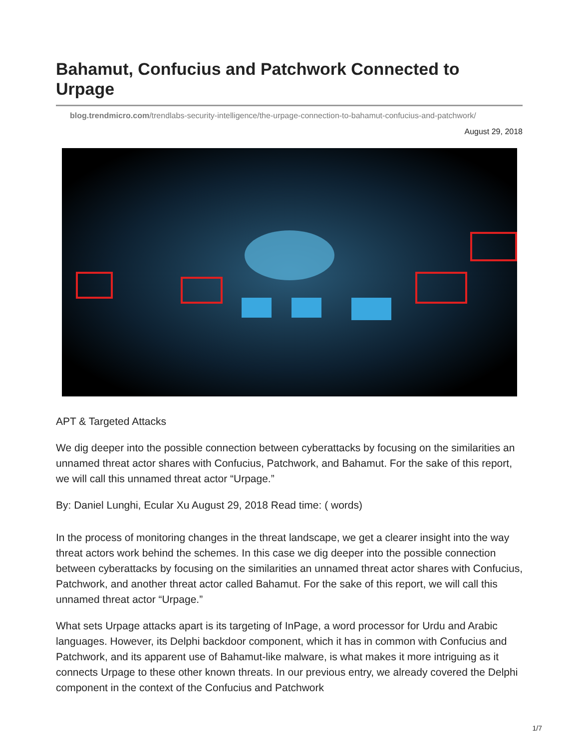Bahamut, Confucius and Patchwork Connected to Urpage
blog.trendmicro.com/trendlabs-security-intelligence/the-urpage-connection-to-bahamut-confucius-and-patchwork/
August 29, 2018
APT & Targeted Attacks
We dig deeper into the possible connection between cyberattacks by focusing on the similarities an unnamed threat actor shares with Confucius, Patchwork, and Bahamut. For the sake of this report, we will call this unnamed threat actor “Urpage.”
By: Daniel Lunghi, Ecular Xu August 29, 2018 Read time: ( words)
In the process of monitoring changes in the threat landscape, we get a clearer insight into the way threat actors work behind the schemes. In this case we dig deeper into the possible connection between cyberattacks by focusing on the similarities an unnamed threat actor shares with Confucius, Patchwork, and another threat actor called Bahamut. For the sake of this report, we will call this unnamed threat actor “Urpage.”
What sets Urpage attacks apart is its targeting of InPage, a word processor for Urdu and Arabic languages. However, its Delphi backdoor component, which it has in common with Confucius and Patchwork, and its apparent use of Bahamut-like malware, is what makes it more intriguing as it connects Urpage to these other known threats. In our previous entry, we already covered the Delphi component in the context of the Confucius and Patchwork
1/7